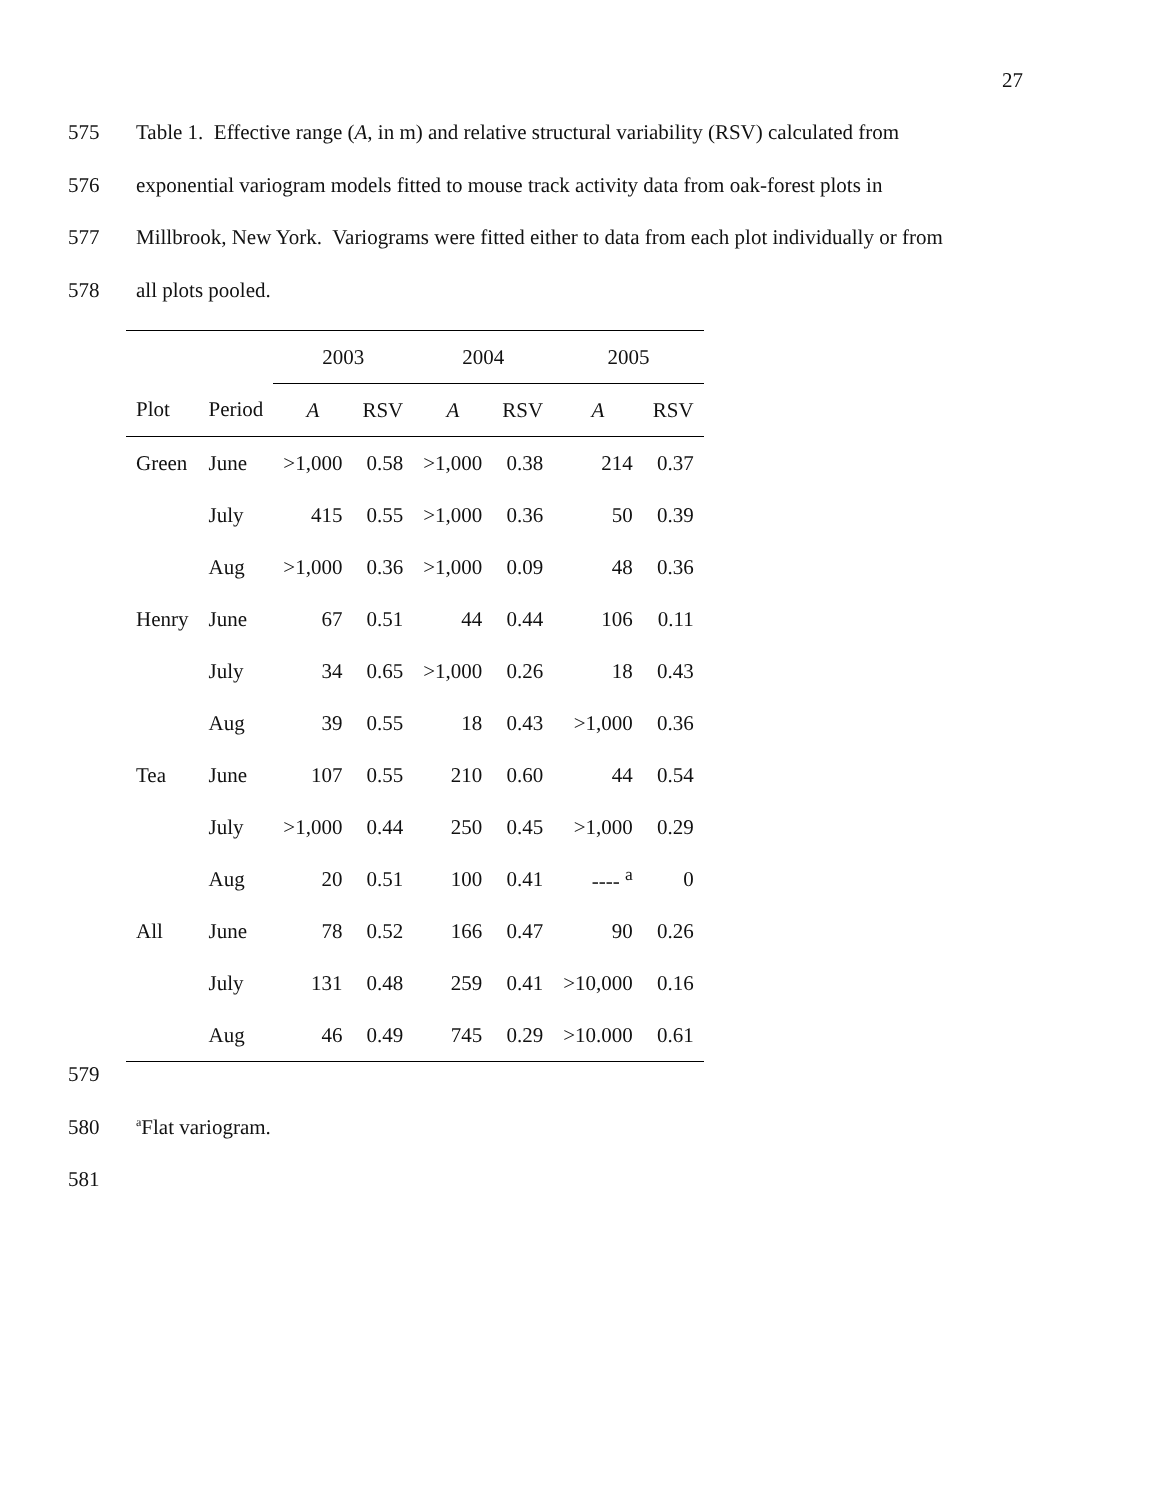27
575 Table 1. Effective range (A, in m) and relative structural variability (RSV) calculated from
576 exponential variogram models fitted to mouse track activity data from oak-forest plots in
577 Millbrook, New York. Variograms were fitted either to data from each plot individually or from
578 all plots pooled.
| | | 2003 | | 2004 | | 2005 | |
| --- | --- | --- | --- | --- | --- | --- | --- |
| Plot | Period | A | RSV | A | RSV | A | RSV |
| Green | June | >1,000 | 0.58 | >1,000 | 0.38 | 214 | 0.37 |
| | July | 415 | 0.55 | >1,000 | 0.36 | 50 | 0.39 |
| | Aug | >1,000 | 0.36 | >1,000 | 0.09 | 48 | 0.36 |
| Henry | June | 67 | 0.51 | 44 | 0.44 | 106 | 0.11 |
| | July | 34 | 0.65 | >1,000 | 0.26 | 18 | 0.43 |
| | Aug | 39 | 0.55 | 18 | 0.43 | >1,000 | 0.36 |
| Tea | June | 107 | 0.55 | 210 | 0.60 | 44 | 0.54 |
| | July | >1,000 | 0.44 | 250 | 0.45 | >1,000 | 0.29 |
| | Aug | 20 | 0.51 | 100 | 0.41 | ---- <sup>a</sup> | 0 |
| All | June | 78 | 0.52 | 166 | 0.47 | 90 | 0.26 |
| | July | 131 | 0.48 | 259 | 0.41 | >10,000 | 0.16 |
| | Aug | 46 | 0.49 | 745 | 0.29 | >10.000 | 0.61 |
579
580 <sup>a</sup>Flat variogram.
581